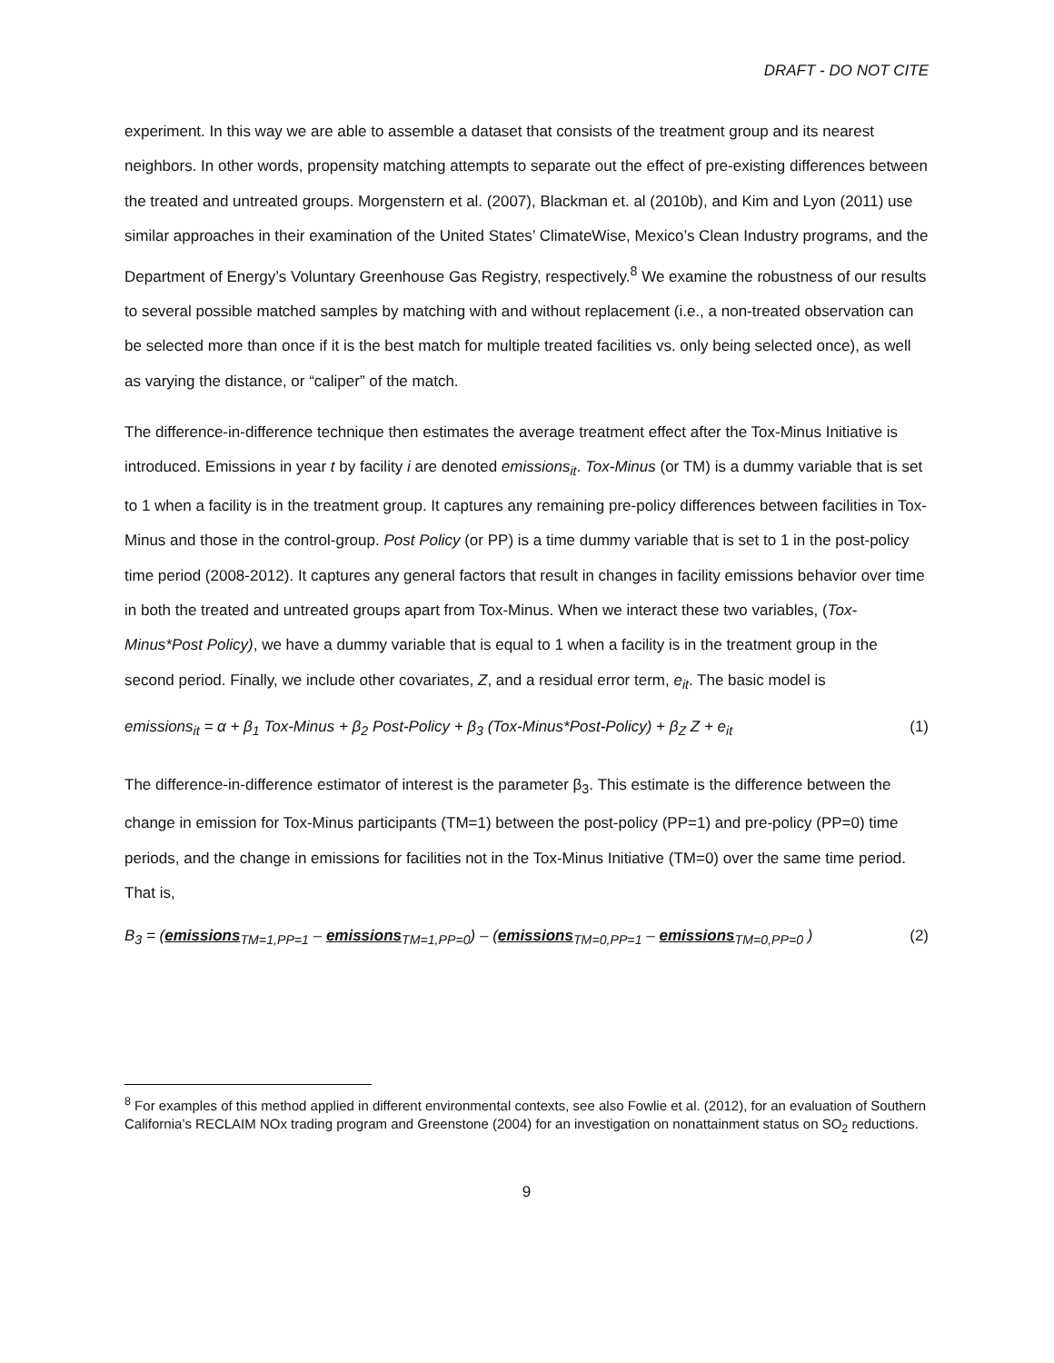DRAFT - DO NOT CITE
experiment. In this way we are able to assemble a dataset that consists of the treatment group and its nearest neighbors. In other words, propensity matching attempts to separate out the effect of pre-existing differences between the treated and untreated groups. Morgenstern et al. (2007), Blackman et. al (2010b), and Kim and Lyon (2011) use similar approaches in their examination of the United States’ ClimateWise, Mexico’s Clean Industry programs, and the Department of Energy’s Voluntary Greenhouse Gas Registry, respectively.<sup>8</sup> We examine the robustness of our results to several possible matched samples by matching with and without replacement (i.e., a non-treated observation can be selected more than once if it is the best match for multiple treated facilities vs. only being selected once), as well as varying the distance, or “caliper” of the match.
The difference-in-difference technique then estimates the average treatment effect after the Tox-Minus Initiative is introduced. Emissions in year t by facility i are denoted emissions<sub>it</sub>. Tox-Minus (or TM) is a dummy variable that is set to 1 when a facility is in the treatment group. It captures any remaining pre-policy differences between facilities in Tox-Minus and those in the control-group. Post Policy (or PP) is a time dummy variable that is set to 1 in the post-policy time period (2008-2012). It captures any general factors that result in changes in facility emissions behavior over time in both the treated and untreated groups apart from Tox-Minus. When we interact these two variables, (Tox-Minus*Post Policy), we have a dummy variable that is equal to 1 when a facility is in the treatment group in the second period. Finally, we include other covariates, Z, and a residual error term, e<sub>it</sub>. The basic model is
emissions<sub>it</sub> = α + β<sub>1</sub> Tox-Minus + β<sub>2</sub> Post-Policy + β<sub>3</sub> (Tox-Minus*Post-Policy) + β<sub>Z</sub> Z + e<sub>it</sub> (1)
The difference-in-difference estimator of interest is the parameter β<sub>3</sub>. This estimate is the difference between the change in emission for Tox-Minus participants (TM=1) between the post-policy (PP=1) and pre-policy (PP=0) time periods, and the change in emissions for facilities not in the Tox-Minus Initiative (TM=0) over the same time period. That is,
B<sub>3</sub> = (emissions<sub>TM=1,PP=1</sub> – emissions<sub>TM=1,PP=0</sub>) – (emissions<sub>TM=0,PP=1</sub> – emissions<sub>TM=0,PP=0</sub> ) (2)
<sup>8</sup> For examples of this method applied in different environmental contexts, see also Fowlie et al. (2012), for an evaluation of Southern California’s RECLAIM NOx trading program and Greenstone (2004) for an investigation on nonattainment status on SO<sub>2</sub> reductions.
9